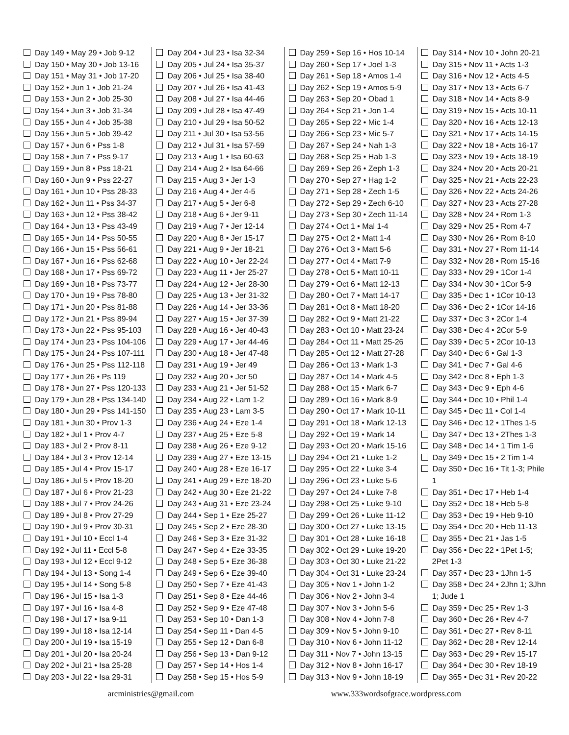Day 149 • May 29 • Job 9-12
Day 150 • May 30 • Job 13-16
Day 151 • May 31 • Job 17-20
Day 152 • Jun 1 • Job 21-24
Day 153 • Jun 2 • Job 25-30
Day 154 • Jun 3 • Job 31-34
Day 155 • Jun 4 • Job 35-38
Day 156 • Jun 5 • Job 39-42
Day 157 • Jun 6 • Pss 1-8
Day 158 • Jun 7 • Pss 9-17
Day 159 • Jun 8 • Pss 18-21
Day 160 • Jun 9 • Pss 22-27
Day 161 • Jun 10 • Pss 28-33
Day 162 • Jun 11 • Pss 34-37
Day 163 • Jun 12 • Pss 38-42
Day 164 • Jun 13 • Pss 43-49
Day 165 • Jun 14 • Pss 50-55
Day 166 • Jun 15 • Pss 56-61
Day 167 • Jun 16 • Pss 62-68
Day 168 • Jun 17 • Pss 69-72
Day 169 • Jun 18 • Pss 73-77
Day 170 • Jun 19 • Pss 78-80
Day 171 • Jun 20 • Pss 81-88
Day 172 • Jun 21 • Pss 89-94
Day 173 • Jun 22 • Pss 95-103
Day 174 • Jun 23 • Pss 104-106
Day 175 • Jun 24 • Pss 107-111
Day 176 • Jun 25 • Pss 112-118
Day 177 • Jun 26 • Ps 119
Day 178 • Jun 27 • Pss 120-133
Day 179 • Jun 28 • Pss 134-140
Day 180 • Jun 29 • Pss 141-150
Day 181 • Jun 30 • Prov 1-3
Day 182 • Jul 1 • Prov 4-7
Day 183 • Jul 2 • Prov 8-11
Day 184 • Jul 3 • Prov 12-14
Day 185 • Jul 4 • Prov 15-17
Day 186 • Jul 5 • Prov 18-20
Day 187 • Jul 6 • Prov 21-23
Day 188 • Jul 7 • Prov 24-26
Day 189 • Jul 8 • Prov 27-29
Day 190 • Jul 9 • Prov 30-31
Day 191 • Jul 10 • Eccl 1-4
Day 192 • Jul 11 • Eccl 5-8
Day 193 • Jul 12 • Eccl 9-12
Day 194 • Jul 13 • Song 1-4
Day 195 • Jul 14 • Song 5-8
Day 196 • Jul 15 • Isa 1-3
Day 197 • Jul 16 • Isa 4-8
Day 198 • Jul 17 • Isa 9-11
Day 199 • Jul 18 • Isa 12-14
Day 200 • Jul 19 • Isa 15-19
Day 201 • Jul 20 • Isa 20-24
Day 202 • Jul 21 • Isa 25-28
Day 203 • Jul 22 • Isa 29-31
Day 204 • Jul 23 • Isa 32-34
Day 205 • Jul 24 • Isa 35-37
Day 206 • Jul 25 • Isa 38-40
Day 207 • Jul 26 • Isa 41-43
Day 208 • Jul 27 • Isa 44-46
Day 209 • Jul 28 • Isa 47-49
Day 210 • Jul 29 • Isa 50-52
Day 211 • Jul 30 • Isa 53-56
Day 212 • Jul 31 • Isa 57-59
Day 213 • Aug 1 • Isa 60-63
Day 214 • Aug 2 • Isa 64-66
Day 215 • Aug 3 • Jer 1-3
Day 216 • Aug 4 • Jer 4-5
Day 217 • Aug 5 • Jer 6-8
Day 218 • Aug 6 • Jer 9-11
Day 219 • Aug 7 • Jer 12-14
Day 220 • Aug 8 • Jer 15-17
Day 221 • Aug 9 • Jer 18-21
Day 222 • Aug 10 • Jer 22-24
Day 223 • Aug 11 • Jer 25-27
Day 224 • Aug 12 • Jer 28-30
Day 225 • Aug 13 • Jer 31-32
Day 226 • Aug 14 • Jer 33-36
Day 227 • Aug 15 • Jer 37-39
Day 228 • Aug 16 • Jer 40-43
Day 229 • Aug 17 • Jer 44-46
Day 230 • Aug 18 • Jer 47-48
Day 231 • Aug 19 • Jer 49
Day 232 • Aug 20 • Jer 50
Day 233 • Aug 21 • Jer 51-52
Day 234 • Aug 22 • Lam 1-2
Day 235 • Aug 23 • Lam 3-5
Day 236 • Aug 24 • Eze 1-4
Day 237 • Aug 25 • Eze 5-8
Day 238 • Aug 26 • Eze 9-12
Day 239 • Aug 27 • Eze 13-15
Day 240 • Aug 28 • Eze 16-17
Day 241 • Aug 29 • Eze 18-20
Day 242 • Aug 30 • Eze 21-22
Day 243 • Aug 31 • Eze 23-24
Day 244 • Sep 1 • Eze 25-27
Day 245 • Sep 2 • Eze 28-30
Day 246 • Sep 3 • Eze 31-32
Day 247 • Sep 4 • Eze 33-35
Day 248 • Sep 5 • Eze 36-38
Day 249 • Sep 6 • Eze 39-40
Day 250 • Sep 7 • Eze 41-43
Day 251 • Sep 8 • Eze 44-46
Day 252 • Sep 9 • Eze 47-48
Day 253 • Sep 10 • Dan 1-3
Day 254 • Sep 11 • Dan 4-5
Day 255 • Sep 12 • Dan 6-8
Day 256 • Sep 13 • Dan 9-12
Day 257 • Sep 14 • Hos 1-4
Day 258 • Sep 15 • Hos 5-9
Day 259 • Sep 16 • Hos 10-14
Day 260 • Sep 17 • Joel 1-3
Day 261 • Sep 18 • Amos 1-4
Day 262 • Sep 19 • Amos 5-9
Day 263 • Sep 20 • Obad 1
Day 264 • Sep 21 • Jon 1-4
Day 265 • Sep 22 • Mic 1-4
Day 266 • Sep 23 • Mic 5-7
Day 267 • Sep 24 • Nah 1-3
Day 268 • Sep 25 • Hab 1-3
Day 269 • Sep 26 • Zeph 1-3
Day 270 • Sep 27 • Hag 1-2
Day 271 • Sep 28 • Zech 1-5
Day 272 • Sep 29 • Zech 6-10
Day 273 • Sep 30 • Zech 11-14
Day 274 • Oct 1 • Mal 1-4
Day 275 • Oct 2 • Matt 1-4
Day 276 • Oct 3 • Matt 5-6
Day 277 • Oct 4 • Matt 7-9
Day 278 • Oct 5 • Matt 10-11
Day 279 • Oct 6 • Matt 12-13
Day 280 • Oct 7 • Matt 14-17
Day 281 • Oct 8 • Matt 18-20
Day 282 • Oct 9 • Matt 21-22
Day 283 • Oct 10 • Matt 23-24
Day 284 • Oct 11 • Matt 25-26
Day 285 • Oct 12 • Matt 27-28
Day 286 • Oct 13 • Mark 1-3
Day 287 • Oct 14 • Mark 4-5
Day 288 • Oct 15 • Mark 6-7
Day 289 • Oct 16 • Mark 8-9
Day 290 • Oct 17 • Mark 10-11
Day 291 • Oct 18 • Mark 12-13
Day 292 • Oct 19 • Mark 14
Day 293 • Oct 20 • Mark 15-16
Day 294 • Oct 21 • Luke 1-2
Day 295 • Oct 22 • Luke 3-4
Day 296 • Oct 23 • Luke 5-6
Day 297 • Oct 24 • Luke 7-8
Day 298 • Oct 25 • Luke 9-10
Day 299 • Oct 26 • Luke 11-12
Day 300 • Oct 27 • Luke 13-15
Day 301 • Oct 28 • Luke 16-18
Day 302 • Oct 29 • Luke 19-20
Day 303 • Oct 30 • Luke 21-22
Day 304 • Oct 31 • Luke 23-24
Day 305 • Nov 1 • John 1-2
Day 306 • Nov 2 • John 3-4
Day 307 • Nov 3 • John 5-6
Day 308 • Nov 4 • John 7-8
Day 309 • Nov 5 • John 9-10
Day 310 • Nov 6 • John 11-12
Day 311 • Nov 7 • John 13-15
Day 312 • Nov 8 • John 16-17
Day 313 • Nov 9 • John 18-19
Day 314 • Nov 10 • John 20-21
Day 315 • Nov 11 • Acts 1-3
Day 316 • Nov 12 • Acts 4-5
Day 317 • Nov 13 • Acts 6-7
Day 318 • Nov 14 • Acts 8-9
Day 319 • Nov 15 • Acts 10-11
Day 320 • Nov 16 • Acts 12-13
Day 321 • Nov 17 • Acts 14-15
Day 322 • Nov 18 • Acts 16-17
Day 323 • Nov 19 • Acts 18-19
Day 324 • Nov 20 • Acts 20-21
Day 325 • Nov 21 • Acts 22-23
Day 326 • Nov 22 • Acts 24-26
Day 327 • Nov 23 • Acts 27-28
Day 328 • Nov 24 • Rom 1-3
Day 329 • Nov 25 • Rom 4-7
Day 330 • Nov 26 • Rom 8-10
Day 331 • Nov 27 • Rom 11-14
Day 332 • Nov 28 • Rom 15-16
Day 333 • Nov 29 • 1Cor 1-4
Day 334 • Nov 30 • 1Cor 5-9
Day 335 • Dec 1 • 1Cor 10-13
Day 336 • Dec 2 • 1Cor 14-16
Day 337 • Dec 3 • 2Cor 1-4
Day 338 • Dec 4 • 2Cor 5-9
Day 339 • Dec 5 • 2Cor 10-13
Day 340 • Dec 6 • Gal 1-3
Day 341 • Dec 7 • Gal 4-6
Day 342 • Dec 8 • Eph 1-3
Day 343 • Dec 9 • Eph 4-6
Day 344 • Dec 10 • Phil 1-4
Day 345 • Dec 11 • Col 1-4
Day 346 • Dec 12 • 1Thes 1-5
Day 347 • Dec 13 • 2Thes 1-3
Day 348 • Dec 14 • 1 Tim 1-6
Day 349 • Dec 15 • 2 Tim 1-4
Day 350 • Dec 16 • Tit 1-3; Phile 1
Day 351 • Dec 17 • Heb 1-4
Day 352 • Dec 18 • Heb 5-8
Day 353 • Dec 19 • Heb 9-10
Day 354 • Dec 20 • Heb 11-13
Day 355 • Dec 21 • Jas 1-5
Day 356 • Dec 22 • 1Pet 1-5; 2Pet 1-3
Day 357 • Dec 23 • 1Jhn 1-5
Day 358 • Dec 24 • 2Jhn 1; 3Jhn 1; Jude 1
Day 359 • Dec 25 • Rev 1-3
Day 360 • Dec 26 • Rev 4-7
Day 361 • Dec 27 • Rev 8-11
Day 362 • Dec 28 • Rev 12-14
Day 363 • Dec 29 • Rev 15-17
Day 364 • Dec 30 • Rev 18-19
Day 365 • Dec 31 • Rev 20-22
arcministries@gmail.com www.333wordsofgrace.wordpress.com